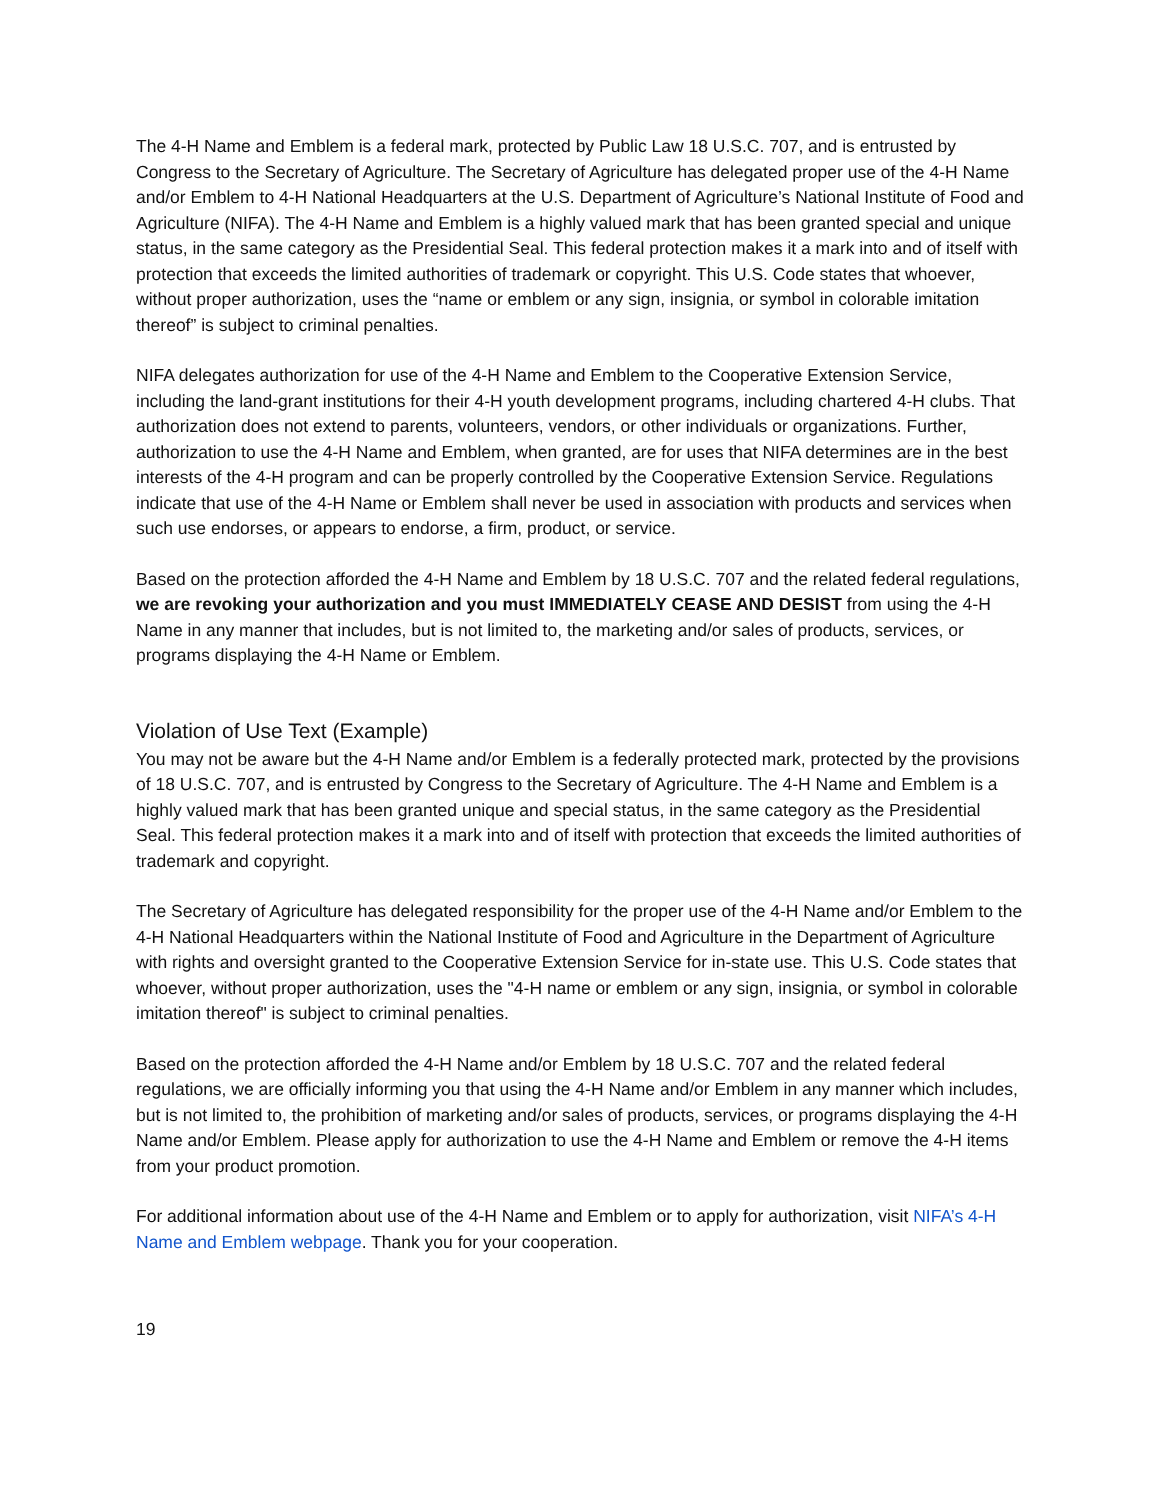The 4-H Name and Emblem is a federal mark, protected by Public Law 18 U.S.C. 707, and is entrusted by Congress to the Secretary of Agriculture. The Secretary of Agriculture has delegated proper use of the 4-H Name and/or Emblem to 4-H National Headquarters at the U.S. Department of Agriculture’s National Institute of Food and Agriculture (NIFA). The 4-H Name and Emblem is a highly valued mark that has been granted special and unique status, in the same category as the Presidential Seal. This federal protection makes it a mark into and of itself with protection that exceeds the limited authorities of trademark or copyright. This U.S. Code states that whoever, without proper authorization, uses the “name or emblem or any sign, insignia, or symbol in colorable imitation thereof” is subject to criminal penalties.
NIFA delegates authorization for use of the 4-H Name and Emblem to the Cooperative Extension Service, including the land-grant institutions for their 4-H youth development programs, including chartered 4-H clubs. That authorization does not extend to parents, volunteers, vendors, or other individuals or organizations. Further, authorization to use the 4-H Name and Emblem, when granted, are for uses that NIFA determines are in the best interests of the 4-H program and can be properly controlled by the Cooperative Extension Service. Regulations indicate that use of the 4-H Name or Emblem shall never be used in association with products and services when such use endorses, or appears to endorse, a firm, product, or service.
Based on the protection afforded the 4-H Name and Emblem by 18 U.S.C. 707 and the related federal regulations, we are revoking your authorization and you must IMMEDIATELY CEASE AND DESIST from using the 4-H Name in any manner that includes, but is not limited to, the marketing and/or sales of products, services, or programs displaying the 4-H Name or Emblem.
Violation of Use Text (Example)
You may not be aware but the 4-H Name and/or Emblem is a federally protected mark, protected by the provisions of 18 U.S.C. 707, and is entrusted by Congress to the Secretary of Agriculture. The 4-H Name and Emblem is a highly valued mark that has been granted unique and special status, in the same category as the Presidential Seal. This federal protection makes it a mark into and of itself with protection that exceeds the limited authorities of trademark and copyright.
The Secretary of Agriculture has delegated responsibility for the proper use of the 4-H Name and/or Emblem to the 4-H National Headquarters within the National Institute of Food and Agriculture in the Department of Agriculture with rights and oversight granted to the Cooperative Extension Service for in-state use. This U.S. Code states that whoever, without proper authorization, uses the "4-H name or emblem or any sign, insignia, or symbol in colorable imitation thereof" is subject to criminal penalties.
Based on the protection afforded the 4-H Name and/or Emblem by 18 U.S.C. 707 and the related federal regulations, we are officially informing you that using the 4-H Name and/or Emblem in any manner which includes, but is not limited to, the prohibition of marketing and/or sales of products, services, or programs displaying the 4-H Name and/or Emblem. Please apply for authorization to use the 4-H Name and Emblem or remove the 4-H items from your product promotion.
For additional information about use of the 4-H Name and Emblem or to apply for authorization, visit NIFA’s 4-H Name and Emblem webpage. Thank you for your cooperation.
19